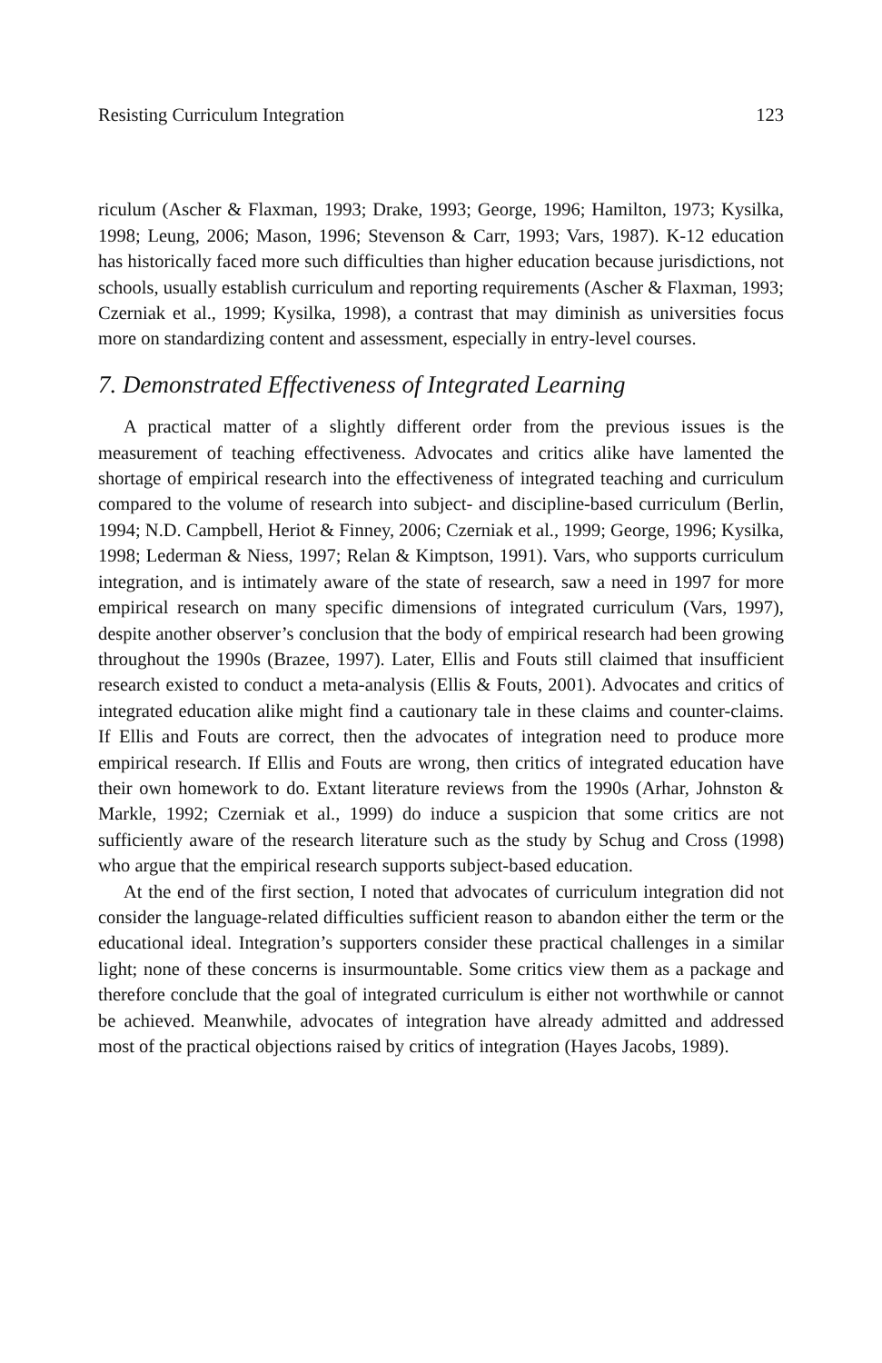Resisting Curriculum Integration 123
riculum (Ascher & Flaxman, 1993; Drake, 1993; George, 1996; Hamilton, 1973; Kysilka, 1998; Leung, 2006; Mason, 1996; Stevenson & Carr, 1993; Vars, 1987). K-12 education has historically faced more such difficulties than higher education because jurisdictions, not schools, usually establish curriculum and reporting requirements (Ascher & Flaxman, 1993; Czerniak et al., 1999; Kysilka, 1998), a contrast that may diminish as universities focus more on standardizing content and assessment, especially in entry-level courses.
7. Demonstrated Effectiveness of Integrated Learning
A practical matter of a slightly different order from the previous issues is the measurement of teaching effectiveness. Advocates and critics alike have lamented the shortage of empirical research into the effectiveness of integrated teaching and curriculum compared to the volume of research into subject- and discipline-based curriculum (Berlin, 1994; N.D. Campbell, Heriot & Finney, 2006; Czerniak et al., 1999; George, 1996; Kysilka, 1998; Lederman & Niess, 1997; Relan & Kimptson, 1991). Vars, who supports curriculum integration, and is intimately aware of the state of research, saw a need in 1997 for more empirical research on many specific dimensions of integrated curriculum (Vars, 1997), despite another observer’s conclusion that the body of empirical research had been growing throughout the 1990s (Brazee, 1997). Later, Ellis and Fouts still claimed that insufficient research existed to conduct a meta-analysis (Ellis & Fouts, 2001). Advocates and critics of integrated education alike might find a cautionary tale in these claims and counter-claims. If Ellis and Fouts are correct, then the advocates of integration need to produce more empirical research. If Ellis and Fouts are wrong, then critics of integrated education have their own homework to do. Extant literature reviews from the 1990s (Arhar, Johnston & Markle, 1992; Czerniak et al., 1999) do induce a suspicion that some critics are not sufficiently aware of the research literature such as the study by Schug and Cross (1998) who argue that the empirical research supports subject-based education.
At the end of the first section, I noted that advocates of curriculum integration did not consider the language-related difficulties sufficient reason to abandon either the term or the educational ideal. Integration’s supporters consider these practical challenges in a similar light; none of these concerns is insurmountable. Some critics view them as a package and therefore conclude that the goal of integrated curriculum is either not worthwhile or cannot be achieved. Meanwhile, advocates of integration have already admitted and addressed most of the practical objections raised by critics of integration (Hayes Jacobs, 1989).